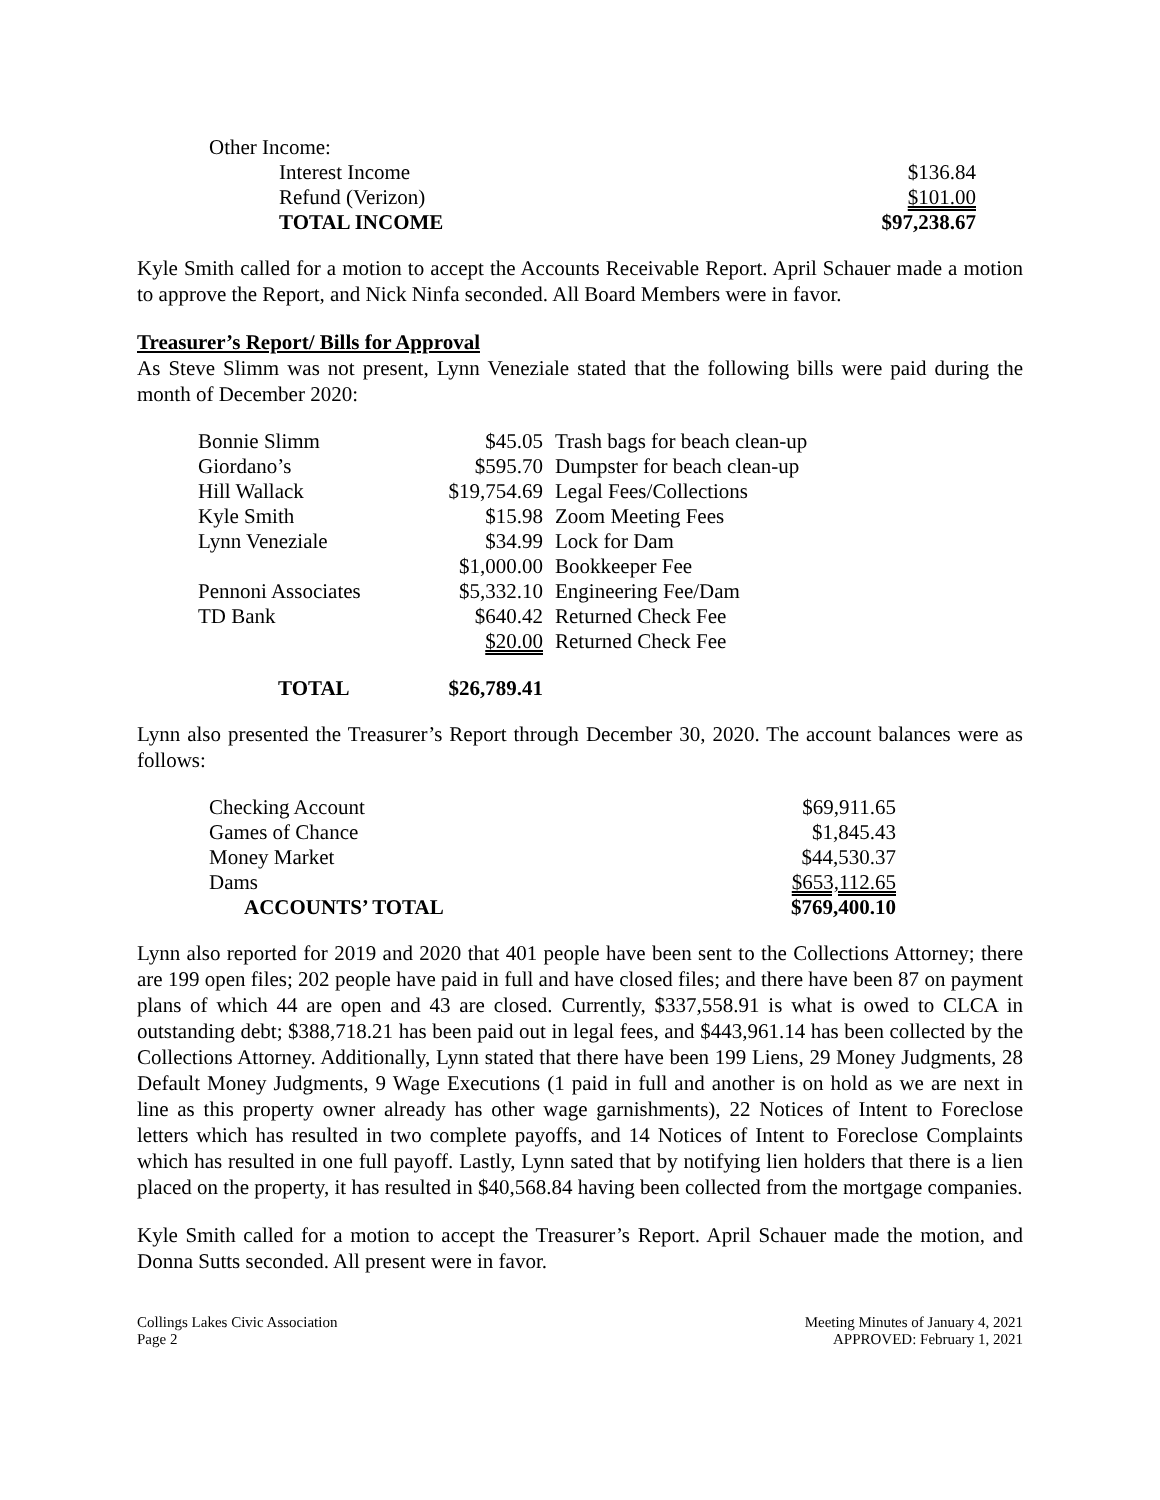| Other Income: | |
| Interest Income | $136.84 |
| Refund (Verizon) | $101.00 |
| TOTAL INCOME | $97,238.67 |
Kyle Smith called for a motion to accept the Accounts Receivable Report. April Schauer made a motion to approve the Report, and Nick Ninfa seconded. All Board Members were in favor.
Treasurer’s Report/ Bills for Approval
As Steve Slimm was not present, Lynn Veneziale stated that the following bills were paid during the month of December 2020:
| Bonnie Slimm | $45.05 | Trash bags for beach clean-up |
| Giordano’s | $595.70 | Dumpster for beach clean-up |
| Hill Wallack | $19,754.69 | Legal Fees/Collections |
| Kyle Smith | $15.98 | Zoom Meeting Fees |
| Lynn Veneziale | $34.99 | Lock for Dam |
| | $1,000.00 | Bookkeeper Fee |
| Pennoni Associates | $5,332.10 | Engineering Fee/Dam |
| TD Bank | $640.42 | Returned Check Fee |
| | $20.00 | Returned Check Fee |
| TOTAL | $26,789.41 | |
Lynn also presented the Treasurer’s Report through December 30, 2020. The account balances were as follows:
| Checking Account | $69,911.65 |
| Games of Chance | $1,845.43 |
| Money Market | $44,530.37 |
| Dams | $653,112.65 |
| ACCOUNTS’ TOTAL | $769,400.10 |
Lynn also reported for 2019 and 2020 that 401 people have been sent to the Collections Attorney; there are 199 open files; 202 people have paid in full and have closed files; and there have been 87 on payment plans of which 44 are open and 43 are closed. Currently, $337,558.91 is what is owed to CLCA in outstanding debt; $388,718.21 has been paid out in legal fees, and $443,961.14 has been collected by the Collections Attorney. Additionally, Lynn stated that there have been 199 Liens, 29 Money Judgments, 28 Default Money Judgments, 9 Wage Executions (1 paid in full and another is on hold as we are next in line as this property owner already has other wage garnishments), 22 Notices of Intent to Foreclose letters which has resulted in two complete payoffs, and 14 Notices of Intent to Foreclose Complaints which has resulted in one full payoff. Lastly, Lynn sated that by notifying lien holders that there is a lien placed on the property, it has resulted in $40,568.84 having been collected from the mortgage companies.
Kyle Smith called for a motion to accept the Treasurer’s Report. April Schauer made the motion, and Donna Sutts seconded. All present were in favor.
Collings Lakes Civic Association
Page 2
Meeting Minutes of January 4, 2021
APPROVED: February 1, 2021